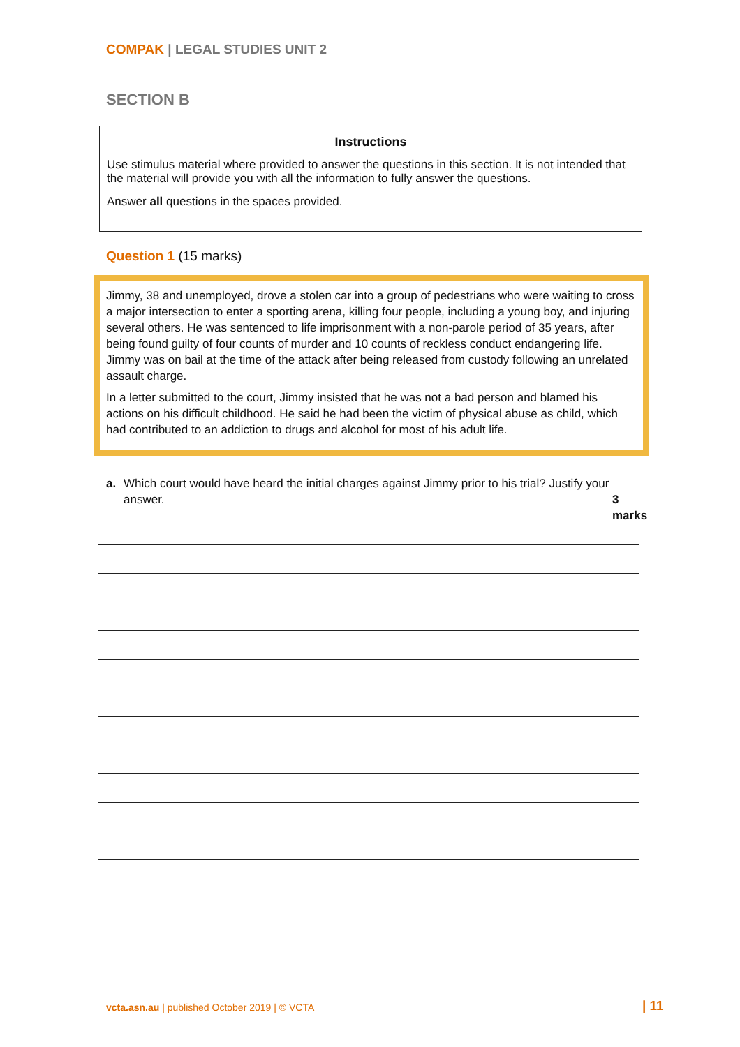COMPAK | LEGAL STUDIES UNIT 2
SECTION B
Instructions
Use stimulus material where provided to answer the questions in this section. It is not intended that the material will provide you with all the information to fully answer the questions.
Answer all questions in the spaces provided.
Question 1 (15 marks)
Jimmy, 38 and unemployed, drove a stolen car into a group of pedestrians who were waiting to cross a major intersection to enter a sporting arena, killing four people, including a young boy, and injuring several others. He was sentenced to life imprisonment with a non-parole period of 35 years, after being found guilty of four counts of murder and 10 counts of reckless conduct endangering life. Jimmy was on bail at the time of the attack after being released from custody following an unrelated assault charge.
In a letter submitted to the court, Jimmy insisted that he was not a bad person and blamed his actions on his difficult childhood. He said he had been the victim of physical abuse as child, which had contributed to an addiction to drugs and alcohol for most of his adult life.
a. Which court would have heard the initial charges against Jimmy prior to his trial? Justify your answer. 3 marks
vcta.asn.au | published October 2019 | © VCTA
| 11